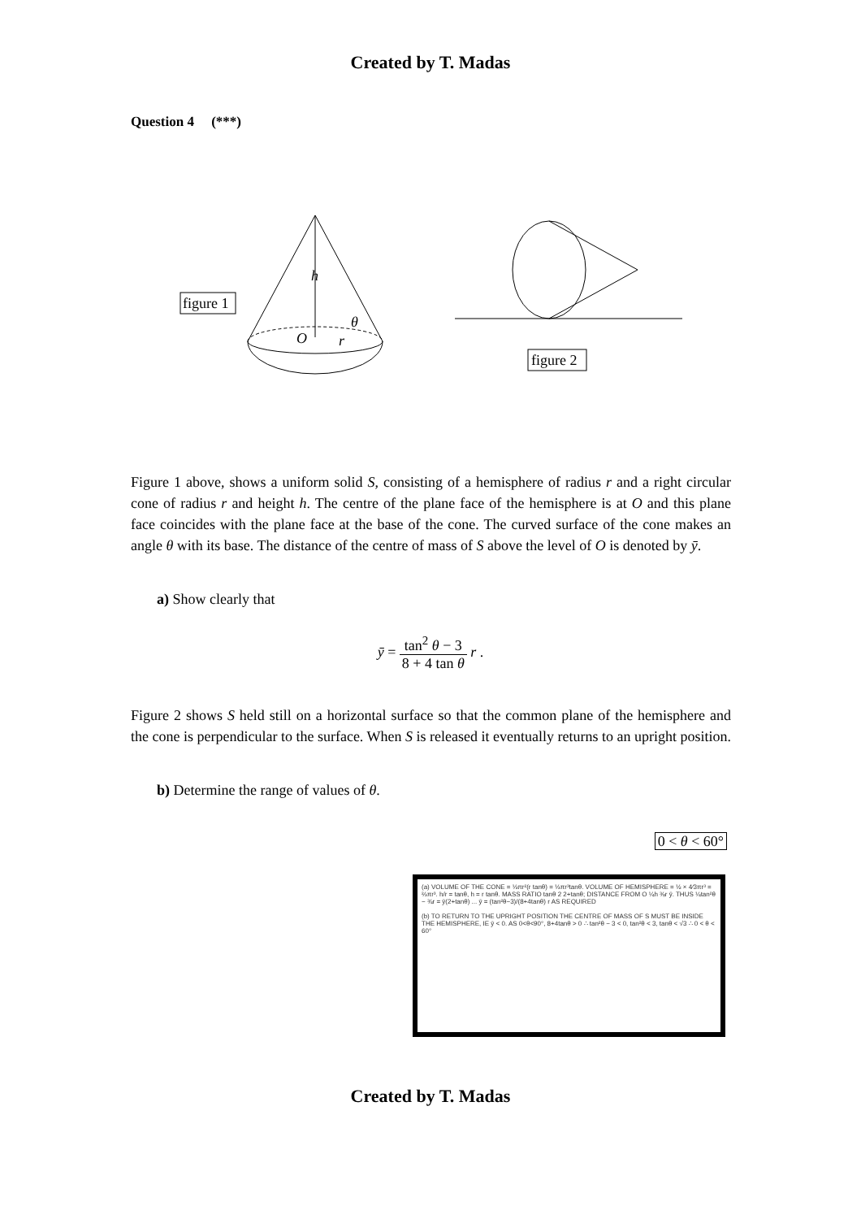Created by T. Madas
Question 4 (***)
figure 1
h
O
r
θ
figure 2
Figure 1 above, shows a uniform solid S, consisting of a hemisphere of radius r and a right circular cone of radius r and height h. The centre of the plane face of the hemisphere is at O and this plane face coincides with the plane face at the base of the cone. The curved surface of the cone makes an angle θ with its base. The distance of the centre of mass of S above the level of O is denoted by ȳ.
a) Show clearly that
ȳ = tan<sup>2</sup> θ − 3 8 + 4 tan θ r .
Figure 2 shows S held still on a horizontal surface so that the common plane of the hemisphere and the cone is perpendicular to the surface. When S is released it eventually returns to an upright position.
b) Determine the range of values of θ.
0 < θ < 60°
(a) VOLUME OF THE CONE = ⅓πr²(r tanθ) = ⅓πr³tanθ. VOLUME OF HEMISPHERE = ½ × 4⁄3πr³ = ⅔πr³. h/r = tanθ, h = r tanθ. MASS RATIO tanθ 2 2+tanθ; DISTANCE FROM O ¼h ⅜r ȳ. THUS ¼tan²θ − ¾r = ȳ(2+tanθ) ... ȳ = (tan²θ−3)/(8+4tanθ) r AS REQUIRED
(b) TO RETURN TO THE UPRIGHT POSITION THE CENTRE OF MASS OF S MUST BE INSIDE THE HEMISPHERE, IE ȳ < 0. AS 0<θ<90°, 8+4tanθ > 0 ∴ tan²θ − 3 < 0, tan²θ < 3, tanθ < √3 ∴ 0 < θ < 60°
Created by T. Madas